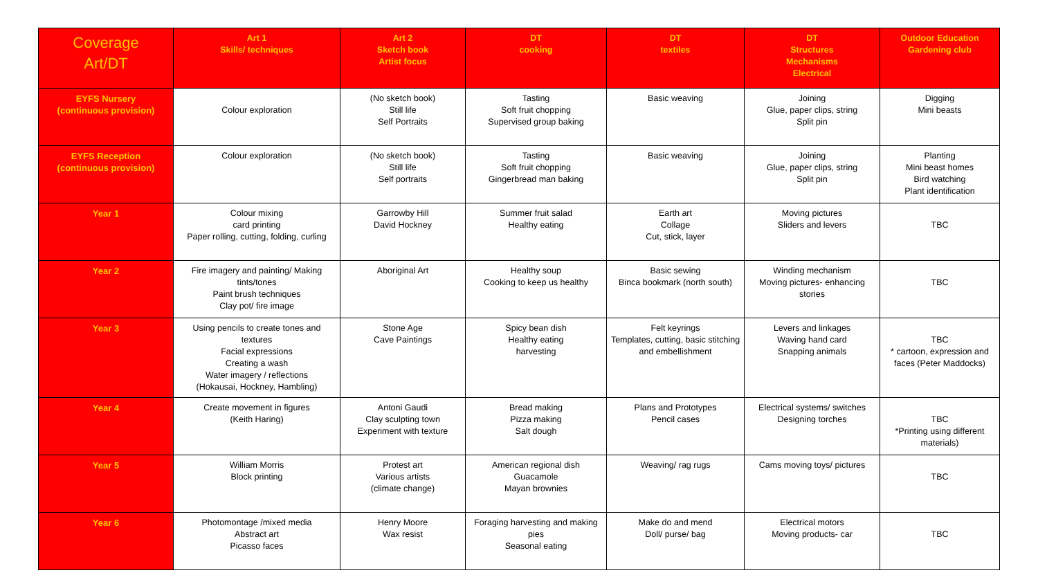| Coverage Art/DT | Art 1 Skills/ techniques | Art 2 Sketch book Artist focus | DT cooking | DT textiles | DT Structures Mechanisms Electrical | Outdoor Education Gardening club |
| --- | --- | --- | --- | --- | --- | --- |
| EYFS Nursery (continuous provision) | Colour exploration | (No sketch book) Still life Self Portraits | Tasting Soft fruit chopping Supervised group baking | Basic weaving | Joining Glue, paper clips, string Split pin | Digging Mini beasts |
| EYFS Reception (continuous provision) | Colour exploration | (No sketch book) Still life Self portraits | Tasting Soft fruit chopping Gingerbread man baking | Basic weaving | Joining Glue, paper clips, string Split pin | Planting Mini beast homes Bird watching Plant identification |
| Year 1 | Colour mixing card printing Paper rolling, cutting, folding, curling | Garrowby Hill David Hockney | Summer fruit salad Healthy eating | Earth art Collage Cut, stick, layer | Moving pictures Sliders and levers | TBC |
| Year 2 | Fire imagery and painting/ Making tints/tones Paint brush techniques Clay pot/ fire image | Aboriginal Art | Healthy soup Cooking to keep us healthy | Basic sewing Binca bookmark (north south) | Winding mechanism Moving pictures- enhancing stories | TBC |
| Year 3 | Using pencils to create tones and textures Facial expressions Creating a wash Water imagery / reflections (Hokausai, Hockney, Hambling) | Stone Age Cave Paintings | Spicy bean dish Healthy eating harvesting | Felt keyrings Templates, cutting, basic stitching and embellishment | Levers and linkages Waving hand card Snapping animals | TBC * cartoon, expression and faces (Peter Maddocks) |
| Year 4 | Create movement in figures (Keith Haring) | Antoni Gaudi Clay sculpting town Experiment with texture | Bread making Pizza making Salt dough | Plans and Prototypes Pencil cases | Electrical systems/ switches Designing torches | TBC *Printing using different materials) |
| Year 5 | William Morris Block printing | Protest art Various artists (climate change) | American regional dish Guacamole Mayan brownies | Weaving/ rag rugs | Cams moving toys/ pictures | TBC |
| Year 6 | Photomontage /mixed media Abstract art Picasso faces | Henry Moore Wax resist | Foraging harvesting and making pies Seasonal eating | Make do and mend Doll/ purse/ bag | Electrical motors Moving products- car | TBC |